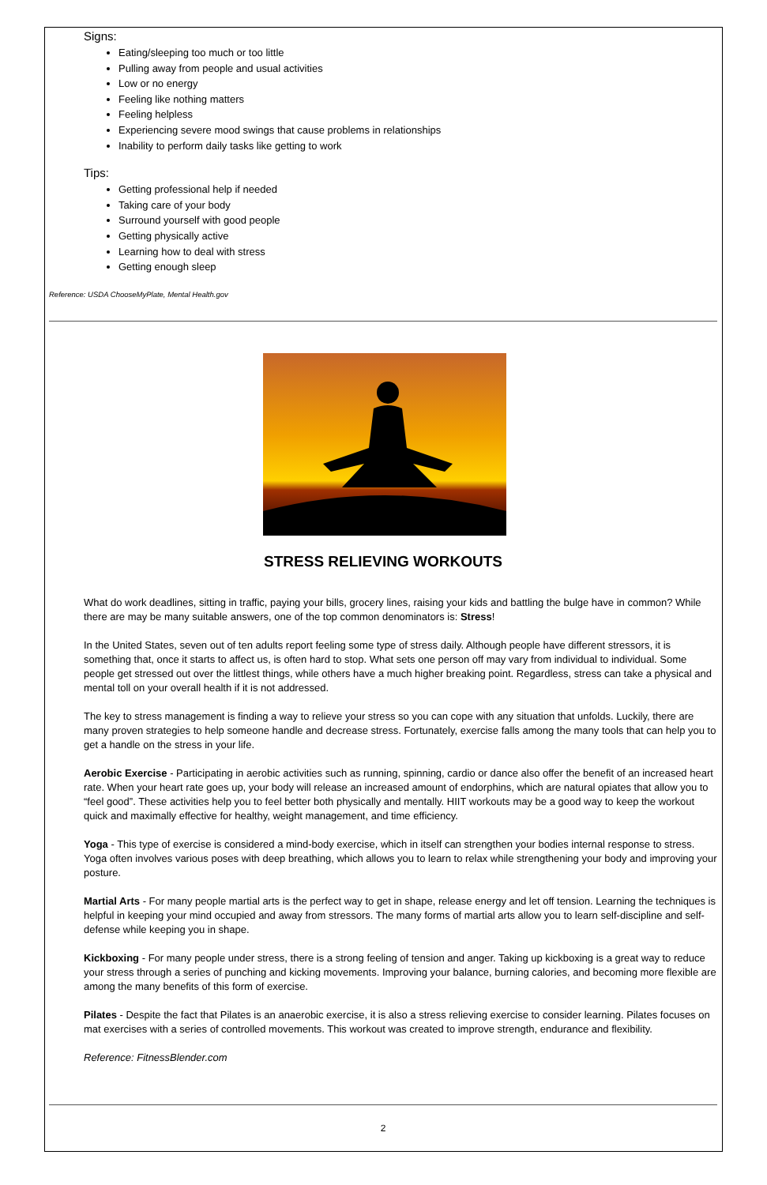Signs:
Eating/sleeping too much or too little
Pulling away from people and usual activities
Low or no energy
Feeling like nothing matters
Feeling helpless
Experiencing severe mood swings that cause problems in relationships
Inability to perform daily tasks like getting to work
Tips:
Getting professional help if needed
Taking care of your body
Surround yourself with good people
Getting physically active
Learning how to deal with stress
Getting enough sleep
Reference: USDA ChooseMyPlate, Mental Health.gov
STRESS RELIEVING WORKOUTS
What do work deadlines, sitting in traffic, paying your bills, grocery lines, raising your kids and battling the bulge have in common? While there are may be many suitable answers, one of the top common denominators is: Stress!
In the United States, seven out of ten adults report feeling some type of stress daily. Although people have different stressors, it is something that, once it starts to affect us, is often hard to stop. What sets one person off may vary from individual to individual. Some people get stressed out over the littlest things, while others have a much higher breaking point. Regardless, stress can take a physical and mental toll on your overall health if it is not addressed.
The key to stress management is finding a way to relieve your stress so you can cope with any situation that unfolds. Luckily, there are many proven strategies to help someone handle and decrease stress. Fortunately, exercise falls among the many tools that can help you to get a handle on the stress in your life.
Aerobic Exercise - Participating in aerobic activities such as running, spinning, cardio or dance also offer the benefit of an increased heart rate. When your heart rate goes up, your body will release an increased amount of endorphins, which are natural opiates that allow you to “feel good”. These activities help you to feel better both physically and mentally. HIIT workouts may be a good way to keep the workout quick and maximally effective for healthy, weight management, and time efficiency.
Yoga - This type of exercise is considered a mind-body exercise, which in itself can strengthen your bodies internal response to stress. Yoga often involves various poses with deep breathing, which allows you to learn to relax while strengthening your body and improving your posture.
Martial Arts - For many people martial arts is the perfect way to get in shape, release energy and let off tension. Learning the techniques is helpful in keeping your mind occupied and away from stressors. The many forms of martial arts allow you to learn self-discipline and self-defense while keeping you in shape.
Kickboxing - For many people under stress, there is a strong feeling of tension and anger. Taking up kickboxing is a great way to reduce your stress through a series of punching and kicking movements. Improving your balance, burning calories, and becoming more flexible are among the many benefits of this form of exercise.
Pilates - Despite the fact that Pilates is an anaerobic exercise, it is also a stress relieving exercise to consider learning. Pilates focuses on mat exercises with a series of controlled movements. This workout was created to improve strength, endurance and flexibility.
Reference: FitnessBlender.com
2